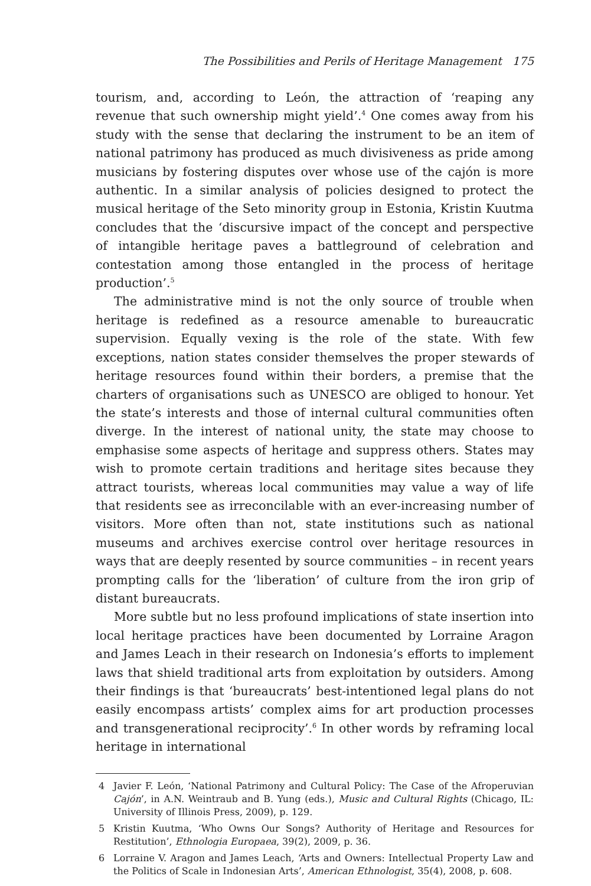The Possibilities and Perils of Heritage Management 175
tourism, and, according to León, the attraction of ‘reaping any revenue that such ownership might yield’.<sup>4</sup> One comes away from his study with the sense that declaring the instrument to be an item of national patrimony has produced as much divisiveness as pride among musicians by fostering disputes over whose use of the cajón is more authentic. In a similar analysis of policies designed to protect the musical heritage of the Seto minority group in Estonia, Kristin Kuutma concludes that the ‘discursive impact of the concept and perspective of intangible heritage paves a battleground of celebration and contestation among those entangled in the process of heritage production’.<sup>5</sup>
The administrative mind is not the only source of trouble when heritage is redefined as a resource amenable to bureaucratic supervision. Equally vexing is the role of the state. With few exceptions, nation states consider themselves the proper stewards of heritage resources found within their borders, a premise that the charters of organisations such as UNESCO are obliged to honour. Yet the state’s interests and those of internal cultural communities often diverge. In the interest of national unity, the state may choose to emphasise some aspects of heritage and suppress others. States may wish to promote certain traditions and heritage sites because they attract tourists, whereas local communities may value a way of life that residents see as irreconcilable with an ever-increasing number of visitors. More often than not, state institutions such as national museums and archives exercise control over heritage resources in ways that are deeply resented by source communities – in recent years prompting calls for the ‘liberation’ of culture from the iron grip of distant bureaucrats.
More subtle but no less profound implications of state insertion into local heritage practices have been documented by Lorraine Aragon and James Leach in their research on Indonesia’s efforts to implement laws that shield traditional arts from exploitation by outsiders. Among their findings is that ‘bureaucrats’ best-intentioned legal plans do not easily encompass artists’ complex aims for art production processes and transgenerational reciprocity’.<sup>6</sup> In other words by reframing local heritage in international
4 Javier F. León, ‘National Patrimony and Cultural Policy: The Case of the Afroperuvian Cajón’, in A.N. Weintraub and B. Yung (eds.), Music and Cultural Rights (Chicago, IL: University of Illinois Press, 2009), p. 129.
5 Kristin Kuutma, ‘Who Owns Our Songs? Authority of Heritage and Resources for Restitution’, Ethnologia Europaea, 39(2), 2009, p. 36.
6 Lorraine V. Aragon and James Leach, ‘Arts and Owners: Intellectual Property Law and the Politics of Scale in Indonesian Arts’, American Ethnologist, 35(4), 2008, p. 608.